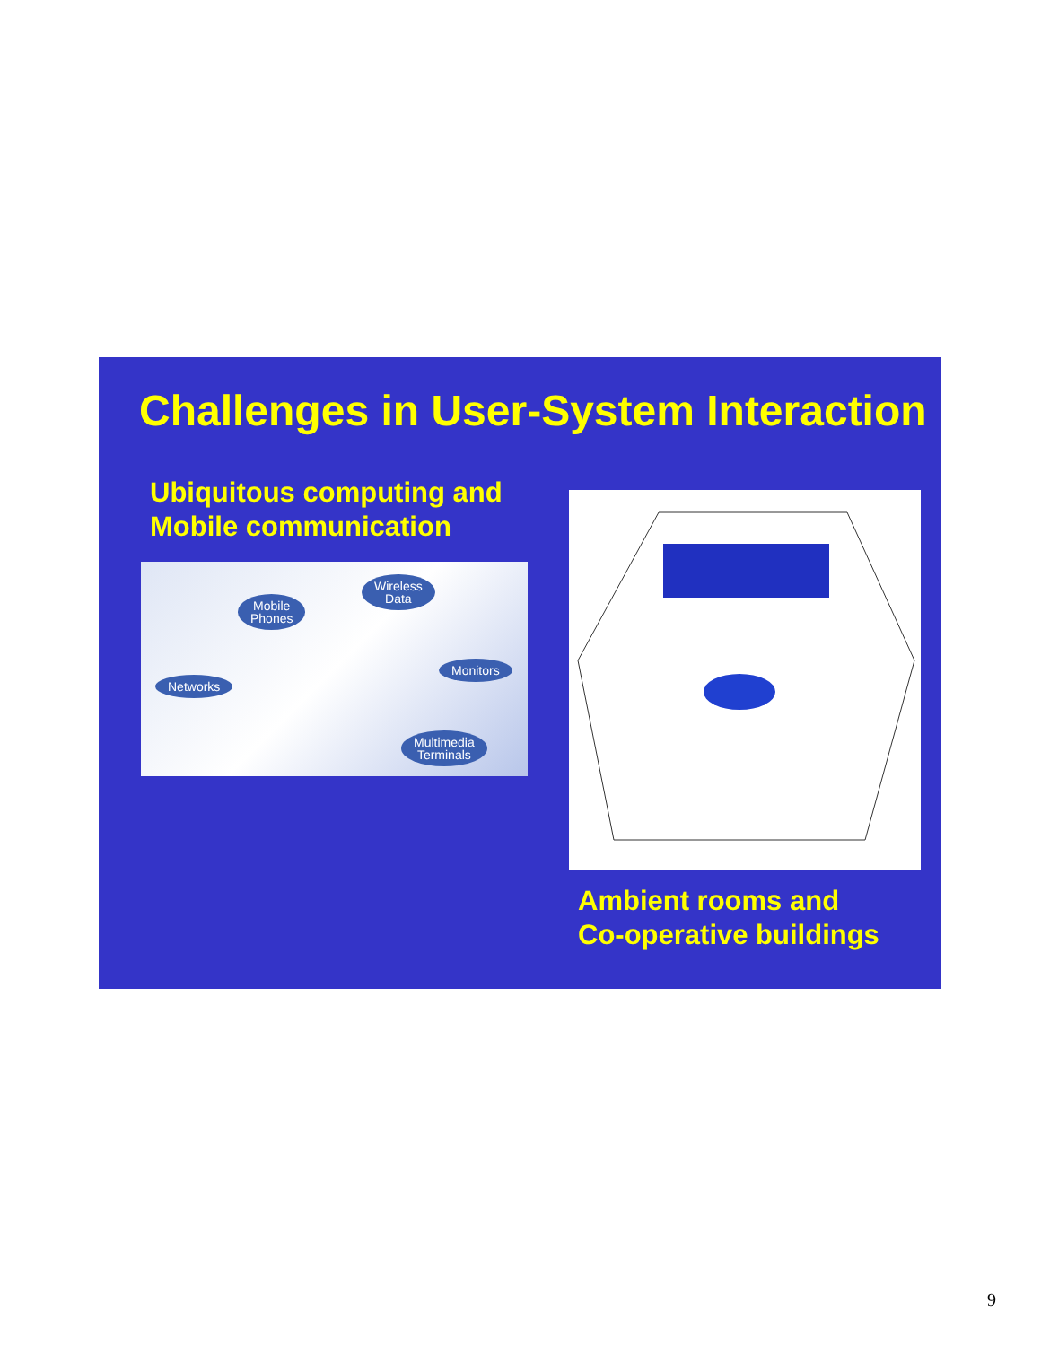Challenges in User-System Interaction
Ubiquitous computing and
Mobile communication
Mobile
Phones
Wireless
Data
Monitors
Networks
Multimedia
Terminals
Ambient rooms and
Co-operative buildings
9